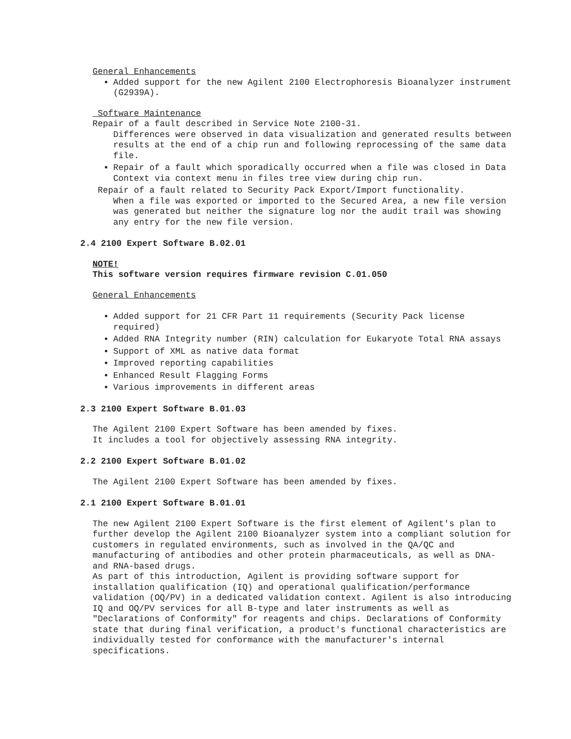General Enhancements
Added support for the new Agilent 2100 Electrophoresis Bioanalyzer instrument (G2939A).
Software Maintenance
Repair of a fault described in Service Note 2100-31.
Differences were observed in data visualization and generated results between results at the end of a chip run and following reprocessing of the same data file.
Repair of a fault which sporadically occurred when a file was closed in Data Context via context menu in files tree view during chip run.
Repair of a fault related to Security Pack Export/Import functionality.
When a file was exported or imported to the Secured Area, a new file version was generated but neither the signature log nor the audit trail was showing any entry for the new file version.
2.4 2100 Expert Software B.02.01
NOTE!
This software version requires firmware revision C.01.050
General Enhancements
Added support for 21 CFR Part 11 requirements (Security Pack license required)
Added RNA Integrity number (RIN) calculation for Eukaryote Total RNA assays
Support of XML as native data format
Improved reporting capabilities
Enhanced Result Flagging Forms
Various improvements in different areas
2.3 2100 Expert Software B.01.03
The Agilent 2100 Expert Software has been amended by fixes.
It includes a tool for objectively assessing RNA integrity.
2.2 2100 Expert Software B.01.02
The Agilent 2100 Expert Software has been amended by fixes.
2.1 2100 Expert Software B.01.01
The new Agilent 2100 Expert Software is the first element of Agilent's plan to further develop the Agilent 2100 Bioanalyzer system into a compliant solution for customers in regulated environments, such as involved in the QA/QC and manufacturing of antibodies and other protein pharmaceuticals, as well as DNA- and RNA-based drugs.
As part of this introduction, Agilent is providing software support for installation qualification (IQ) and operational qualification/performance validation (OQ/PV) in a dedicated validation context. Agilent is also introducing IQ and OQ/PV services for all B-type and later instruments as well as "Declarations of Conformity" for reagents and chips. Declarations of Conformity state that during final verification, a product's functional characteristics are individually tested for conformance with the manufacturer's internal specifications.